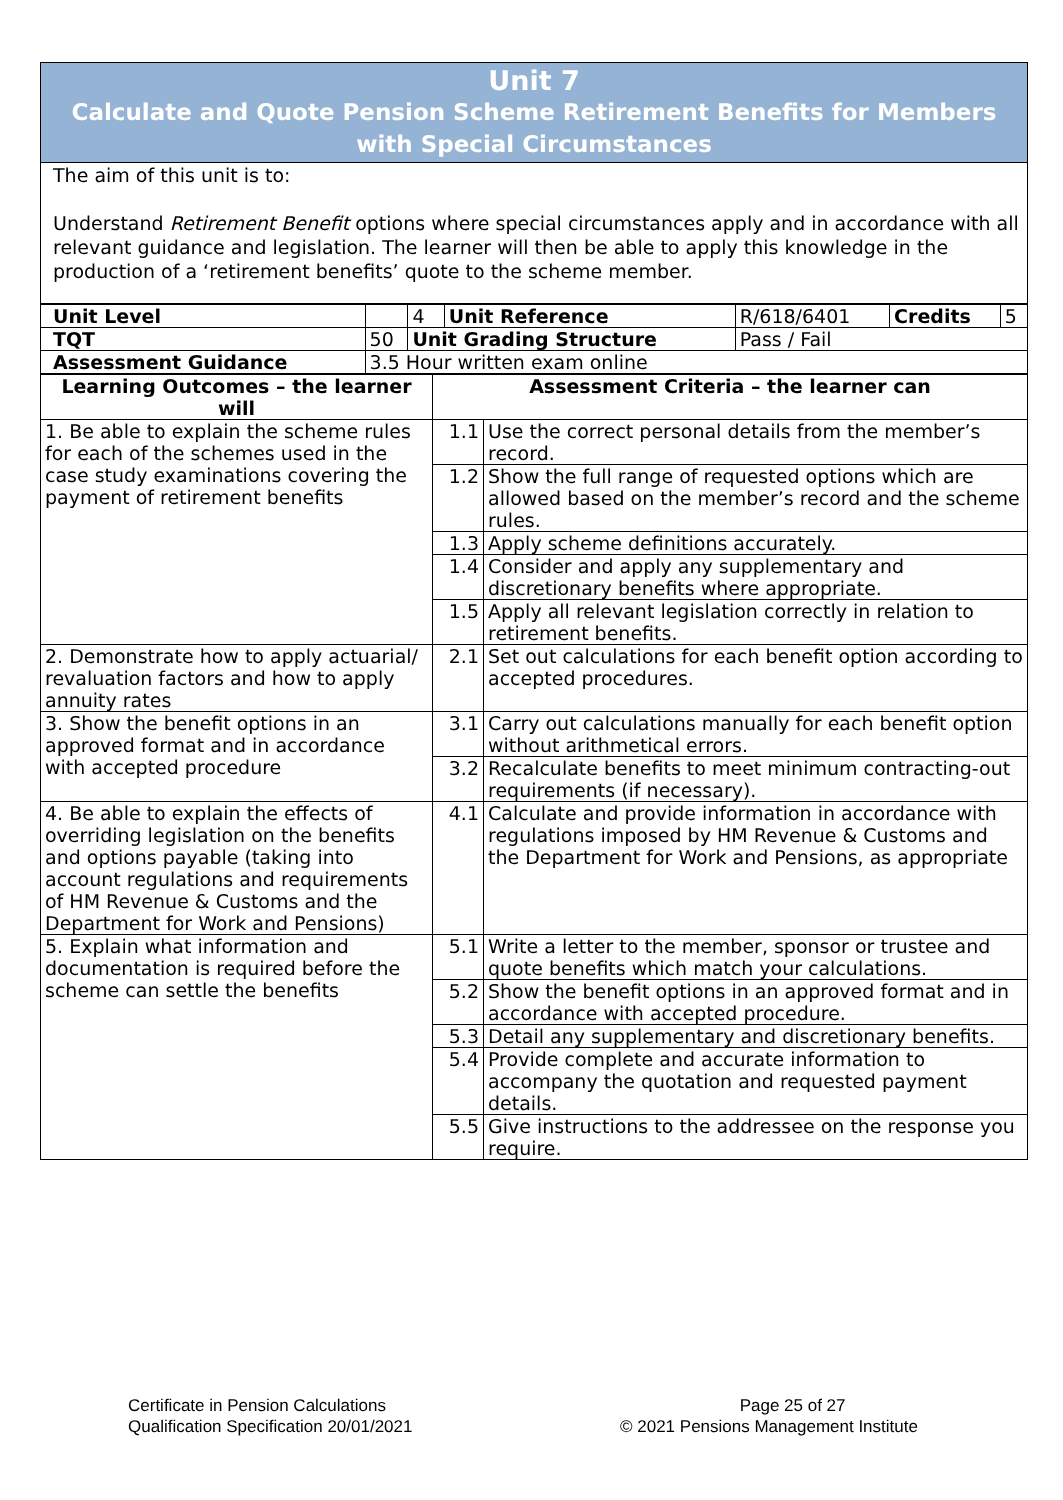Unit 7
Calculate and Quote Pension Scheme Retirement Benefits for Members
with Special Circumstances
The aim of this unit is to:
Understand Retirement Benefit options where special circumstances apply and in accordance with all relevant guidance and legislation. The learner will then be able to apply this knowledge in the production of a ‘retirement benefits’ quote to the scheme member.
| Unit Level | | | 4 | Unit Reference | R/618/6401 | Credits | 5 |
| TQT | 50 | Unit Grading Structure | | | Pass / Fail | | |
| Assessment Guidance | 3.5 Hour written exam online | | | | | | |
| Learning Outcomes – the learner will | Assessment Criteria – the learner can | |
| --- | --- | --- |
| 1. Be able to explain the scheme rules for each of the schemes used in the case study examinations covering the payment of retirement benefits | 1.1 | Use the correct personal details from the member’s record. |
| | 1.2 | Show the full range of requested options which are allowed based on the member’s record and the scheme rules. |
| | 1.3 | Apply scheme definitions accurately. |
| | 1.4 | Consider and apply any supplementary and discretionary benefits where appropriate. |
| | 1.5 | Apply all relevant legislation correctly in relation to retirement benefits. |
| 2. Demonstrate how to apply actuarial/ revaluation factors and how to apply annuity rates | 2.1 | Set out calculations for each benefit option according to accepted procedures. |
| 3. Show the benefit options in an approved format and in accordance with accepted procedure | 3.1 | Carry out calculations manually for each benefit option without arithmetical errors. |
| | 3.2 | Recalculate benefits to meet minimum contracting-out requirements (if necessary). |
| 4. Be able to explain the effects of overriding legislation on the benefits and options payable (taking into account regulations and requirements of HM Revenue & Customs and the Department for Work and Pensions) | 4.1 | Calculate and provide information in accordance with regulations imposed by HM Revenue & Customs and the Department for Work and Pensions, as appropriate |
| 5. Explain what information and documentation is required before the scheme can settle the benefits | 5.1 | Write a letter to the member, sponsor or trustee and quote benefits which match your calculations. |
| | 5.2 | Show the benefit options in an approved format and in accordance with accepted procedure. |
| | 5.3 | Detail any supplementary and discretionary benefits. |
| | 5.4 | Provide complete and accurate information to accompany the quotation and requested payment details. |
| | 5.5 | Give instructions to the addressee on the response you require. |
Certificate in Pension Calculations
Qualification Specification 20/01/2021
Page 25 of 27
© 2021 Pensions Management Institute